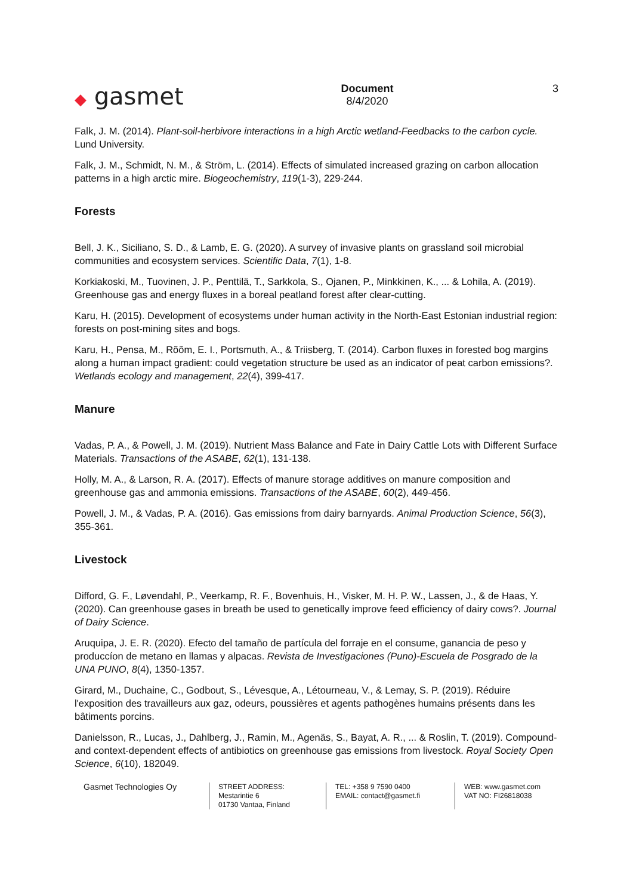◆ gasmet
Document
8/4/2020
3
Falk, J. M. (2014). Plant-soil-herbivore interactions in a high Arctic wetland-Feedbacks to the carbon cycle. Lund University.
Falk, J. M., Schmidt, N. M., & Ström, L. (2014). Effects of simulated increased grazing on carbon allocation patterns in a high arctic mire. Biogeochemistry, 119(1-3), 229-244.
Forests
Bell, J. K., Siciliano, S. D., & Lamb, E. G. (2020). A survey of invasive plants on grassland soil microbial communities and ecosystem services. Scientific Data, 7(1), 1-8.
Korkiakoski, M., Tuovinen, J. P., Penttilä, T., Sarkkola, S., Ojanen, P., Minkkinen, K., ... & Lohila, A. (2019). Greenhouse gas and energy fluxes in a boreal peatland forest after clear-cutting.
Karu, H. (2015). Development of ecosystems under human activity in the North-East Estonian industrial region: forests on post-mining sites and bogs.
Karu, H., Pensa, M., Rõõm, E. I., Portsmuth, A., & Triisberg, T. (2014). Carbon fluxes in forested bog margins along a human impact gradient: could vegetation structure be used as an indicator of peat carbon emissions?. Wetlands ecology and management, 22(4), 399-417.
Manure
Vadas, P. A., & Powell, J. M. (2019). Nutrient Mass Balance and Fate in Dairy Cattle Lots with Different Surface Materials. Transactions of the ASABE, 62(1), 131-138.
Holly, M. A., & Larson, R. A. (2017). Effects of manure storage additives on manure composition and greenhouse gas and ammonia emissions. Transactions of the ASABE, 60(2), 449-456.
Powell, J. M., & Vadas, P. A. (2016). Gas emissions from dairy barnyards. Animal Production Science, 56(3), 355-361.
Livestock
Difford, G. F., Løvendahl, P., Veerkamp, R. F., Bovenhuis, H., Visker, M. H. P. W., Lassen, J., & de Haas, Y. (2020). Can greenhouse gases in breath be used to genetically improve feed efficiency of dairy cows?. Journal of Dairy Science.
Aruquipa, J. E. R. (2020). Efecto del tamaño de partícula del forraje en el consume, ganancia de peso y produccíon de metano en llamas y alpacas. Revista de Investigaciones (Puno)-Escuela de Posgrado de la UNA PUNO, 8(4), 1350-1357.
Girard, M., Duchaine, C., Godbout, S., Lévesque, A., Létourneau, V., & Lemay, S. P. (2019). Réduire l'exposition des travailleurs aux gaz, odeurs, poussières et agents pathogènes humains présents dans les bâtiments porcins.
Danielsson, R., Lucas, J., Dahlberg, J., Ramin, M., Agenäs, S., Bayat, A. R., ... & Roslin, T. (2019). Compound-and context-dependent effects of antibiotics on greenhouse gas emissions from livestock. Royal Society Open Science, 6(10), 182049.
Gasmet Technologies Oy
STREET ADDRESS:
Mestarintie 6
01730 Vantaa, Finland
TEL: +358 9 7590 0400
EMAIL: contact@gasmet.fi
WEB: www.gasmet.com
VAT NO: FI26818038